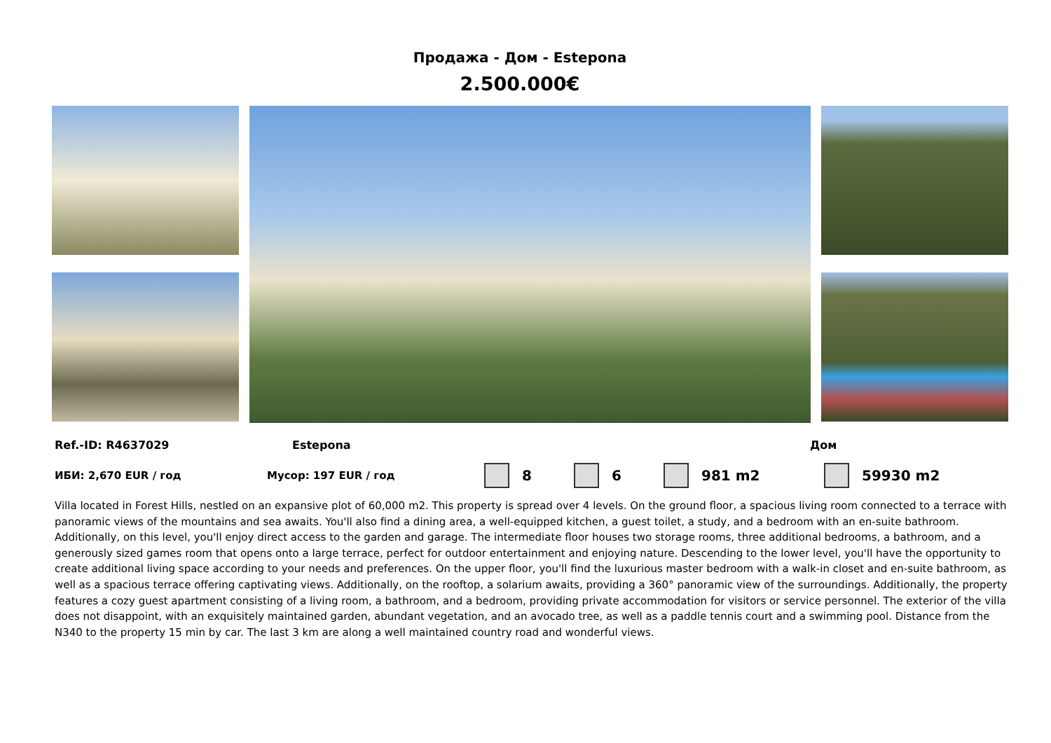Продажа - Дом - Estepona
2.500.000€
Ref.-ID: R4637029 Estepona Дом
ИБИ: 2,670 EUR / год Мусор: 197 EUR / год 8 6 981 m2 59930 m2
Villa located in Forest Hills, nestled on an expansive plot of 60,000 m2. This property is spread over 4 levels. On the ground floor, a spacious living room connected to a terrace with panoramic views of the mountains and sea awaits. You'll also find a dining area, a well-equipped kitchen, a guest toilet, a study, and a bedroom with an en-suite bathroom. Additionally, on this level, you'll enjoy direct access to the garden and garage. The intermediate floor houses two storage rooms, three additional bedrooms, a bathroom, and a generously sized games room that opens onto a large terrace, perfect for outdoor entertainment and enjoying nature. Descending to the lower level, you'll have the opportunity to create additional living space according to your needs and preferences. On the upper floor, you'll find the luxurious master bedroom with a walk-in closet and en-suite bathroom, as well as a spacious terrace offering captivating views. Additionally, on the rooftop, a solarium awaits, providing a 360° panoramic view of the surroundings. Additionally, the property features a cozy guest apartment consisting of a living room, a bathroom, and a bedroom, providing private accommodation for visitors or service personnel. The exterior of the villa does not disappoint, with an exquisitely maintained garden, abundant vegetation, and an avocado tree, as well as a paddle tennis court and a swimming pool. Distance from the N340 to the property 15 min by car. The last 3 km are along a well maintained country road and wonderful views.